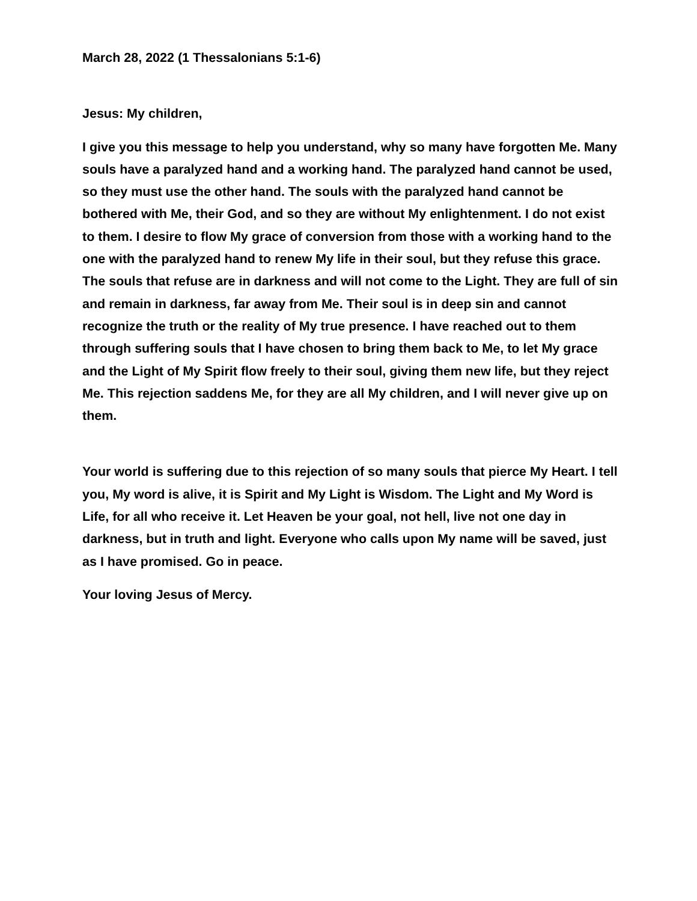March 28, 2022 (1 Thessalonians 5:1-6)
Jesus: My children,
I give you this message to help you understand, why so many have forgotten Me. Many souls have a paralyzed hand and a working hand. The paralyzed hand cannot be used, so they must use the other hand. The souls with the paralyzed hand cannot be bothered with Me, their God, and so they are without My enlightenment. I do not exist to them. I desire to flow My grace of conversion from those with a working hand to the one with the paralyzed hand to renew My life in their soul, but they refuse this grace. The souls that refuse are in darkness and will not come to the Light. They are full of sin and remain in darkness, far away from Me. Their soul is in deep sin and cannot recognize the truth or the reality of My true presence. I have reached out to them through suffering souls that I have chosen to bring them back to Me, to let My grace and the Light of My Spirit flow freely to their soul, giving them new life, but they reject Me. This rejection saddens Me, for they are all My children, and I will never give up on them.
Your world is suffering due to this rejection of so many souls that pierce My Heart. I tell you, My word is alive, it is Spirit and My Light is Wisdom. The Light and My Word is Life, for all who receive it. Let Heaven be your goal, not hell, live not one day in darkness, but in truth and light. Everyone who calls upon My name will be saved, just as I have promised. Go in peace.
Your loving Jesus of Mercy.